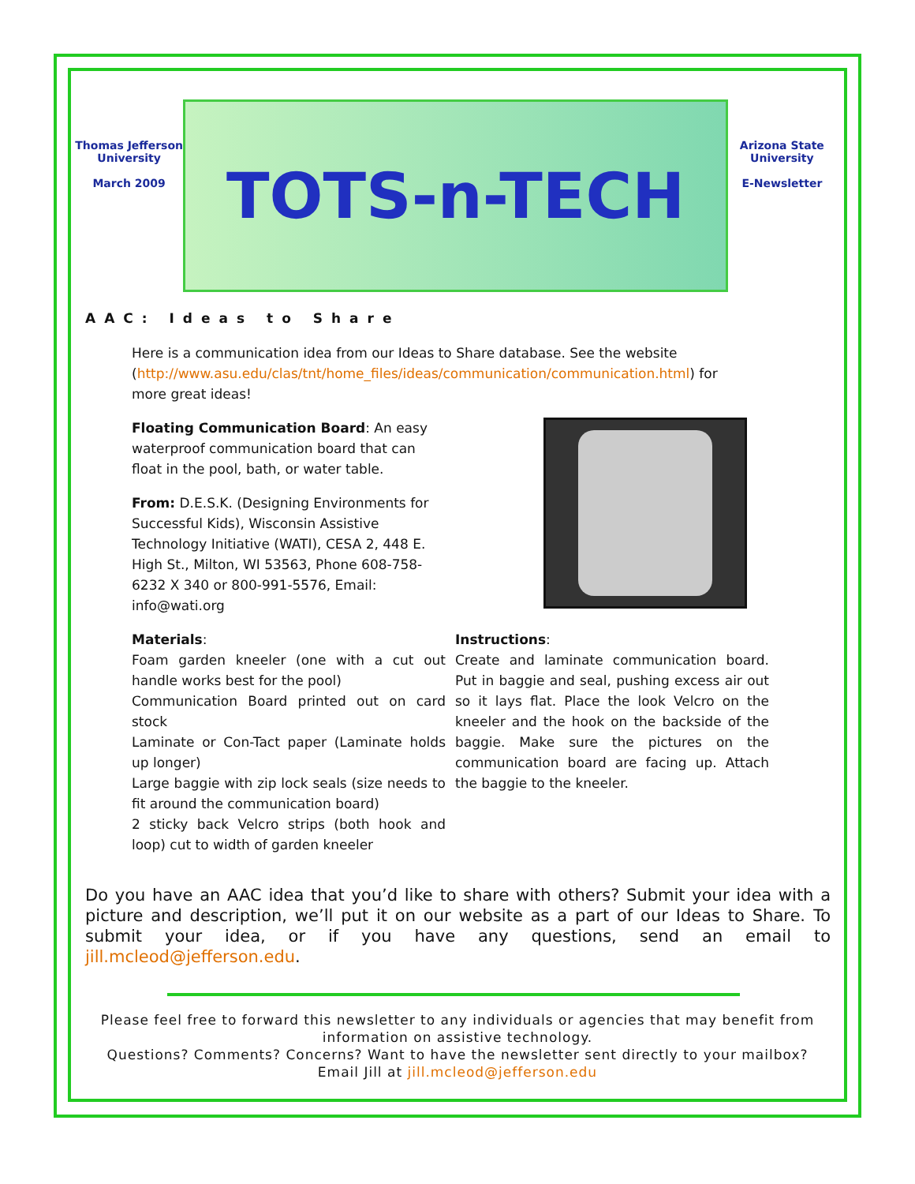Thomas Jefferson University
March 2009
TOTS-n-TECH
Arizona State University
E-Newsletter
AAC: Ideas to Share
Here is a communication idea from our Ideas to Share database. See the website (http://www.asu.edu/clas/tnt/home_files/ideas/communication/communication.html) for more great ideas!
Floating Communication Board: An easy waterproof communication board that can float in the pool, bath, or water table.
From: D.E.S.K. (Designing Environments for Successful Kids), Wisconsin Assistive Technology Initiative (WATI), CESA 2, 448 E. High St., Milton, WI 53563, Phone 608-758-6232 X 340 or 800-991-5576, Email: info@wati.org
Materials:
Foam garden kneeler (one with a cut out handle works best for the pool)
Communication Board printed out on card stock
Laminate or Con-Tact paper (Laminate holds up longer)
Large baggie with zip lock seals (size needs to fit around the communication board)
2 sticky back Velcro strips (both hook and loop) cut to width of garden kneeler
Instructions:
Create and laminate communication board. Put in baggie and seal, pushing excess air out so it lays flat. Place the look Velcro on the kneeler and the hook on the backside of the baggie. Make sure the pictures on the communication board are facing up. Attach the baggie to the kneeler.
Do you have an AAC idea that you’d like to share with others? Submit your idea with a picture and description, we’ll put it on our website as a part of our Ideas to Share. To submit your idea, or if you have any questions, send an email to jill.mcleod@jefferson.edu.
Please feel free to forward this newsletter to any individuals or agencies that may benefit from information on assistive technology.
Questions? Comments? Concerns? Want to have the newsletter sent directly to your mailbox?
Email Jill at jill.mcleod@jefferson.edu